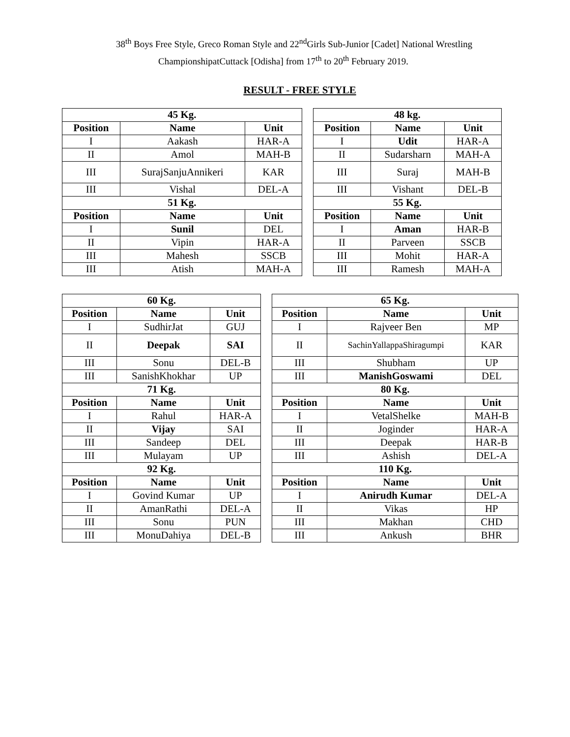38<sup>th</sup> Boys Free Style, Greco Roman Style and 22<sup>nd</sup>Girls Sub-Junior [Cadet] National Wrestling
ChampionshipatCuttack [Odisha] from 17<sup>th</sup> to 20<sup>th</sup> February 2019.
RESULT - FREE STYLE
| 45 Kg. | | | | 48 kg. | | |
| Position | Name | Unit | | Position | Name | Unit |
| I | Aakash | HAR-A | | I | Udit | HAR-A |
| II | Amol | MAH-B | | II | Sudarsharn | MAH-A |
| III | SurajSanjuAnnikeri | KAR | | III | Suraj | MAH-B |
| III | Vishal | DEL-A | | III | Vishant | DEL-B |
| 51 Kg. | | | | 55 Kg. | | |
| Position | Name | Unit | | Position | Name | Unit |
| I | Sunil | DEL | | I | Aman | HAR-B |
| II | Vipin | HAR-A | | II | Parveen | SSCB |
| III | Mahesh | SSCB | | III | Mohit | HAR-A |
| III | Atish | MAH-A | | III | Ramesh | MAH-A |
| 60 Kg. | | | | 65 Kg. | | |
| Position | Name | Unit | | Position | Name | Unit |
| I | SudhirJat | GUJ | | I | Rajveer Ben | MP |
| II | Deepak | SAI | | II | SachinYallappaShiragumpi | KAR |
| III | Sonu | DEL-B | | III | Shubham | UP |
| III | SanishKhokhar | UP | | III | ManishGoswami | DEL |
| 71 Kg. | | | | 80 Kg. | | |
| Position | Name | Unit | | Position | Name | Unit |
| I | Rahul | HAR-A | | I | VetalShelke | MAH-B |
| II | Vijay | SAI | | II | Joginder | HAR-A |
| III | Sandeep | DEL | | III | Deepak | HAR-B |
| III | Mulayam | UP | | III | Ashish | DEL-A |
| 92 Kg. | | | | 110 Kg. | | |
| Position | Name | Unit | | Position | Name | Unit |
| I | Govind Kumar | UP | | I | Anirudh Kumar | DEL-A |
| II | AmanRathi | DEL-A | | II | Vikas | HP |
| III | Sonu | PUN | | III | Makhan | CHD |
| III | MonuDahiya | DEL-B | | III | Ankush | BHR |